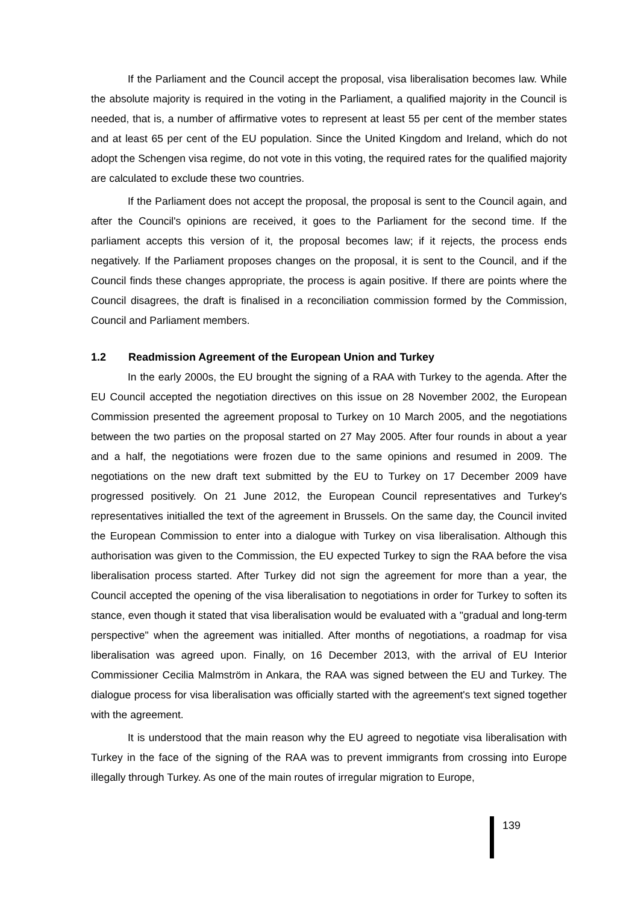If the Parliament and the Council accept the proposal, visa liberalisation becomes law. While the absolute majority is required in the voting in the Parliament, a qualified majority in the Council is needed, that is, a number of affirmative votes to represent at least 55 per cent of the member states and at least 65 per cent of the EU population. Since the United Kingdom and Ireland, which do not adopt the Schengen visa regime, do not vote in this voting, the required rates for the qualified majority are calculated to exclude these two countries.
If the Parliament does not accept the proposal, the proposal is sent to the Council again, and after the Council's opinions are received, it goes to the Parliament for the second time. If the parliament accepts this version of it, the proposal becomes law; if it rejects, the process ends negatively. If the Parliament proposes changes on the proposal, it is sent to the Council, and if the Council finds these changes appropriate, the process is again positive. If there are points where the Council disagrees, the draft is finalised in a reconciliation commission formed by the Commission, Council and Parliament members.
1.2 Readmission Agreement of the European Union and Turkey
In the early 2000s, the EU brought the signing of a RAA with Turkey to the agenda. After the EU Council accepted the negotiation directives on this issue on 28 November 2002, the European Commission presented the agreement proposal to Turkey on 10 March 2005, and the negotiations between the two parties on the proposal started on 27 May 2005. After four rounds in about a year and a half, the negotiations were frozen due to the same opinions and resumed in 2009. The negotiations on the new draft text submitted by the EU to Turkey on 17 December 2009 have progressed positively. On 21 June 2012, the European Council representatives and Turkey's representatives initialled the text of the agreement in Brussels. On the same day, the Council invited the European Commission to enter into a dialogue with Turkey on visa liberalisation. Although this authorisation was given to the Commission, the EU expected Turkey to sign the RAA before the visa liberalisation process started. After Turkey did not sign the agreement for more than a year, the Council accepted the opening of the visa liberalisation to negotiations in order for Turkey to soften its stance, even though it stated that visa liberalisation would be evaluated with a "gradual and long-term perspective" when the agreement was initialled. After months of negotiations, a roadmap for visa liberalisation was agreed upon. Finally, on 16 December 2013, with the arrival of EU Interior Commissioner Cecilia Malmström in Ankara, the RAA was signed between the EU and Turkey. The dialogue process for visa liberalisation was officially started with the agreement's text signed together with the agreement.
It is understood that the main reason why the EU agreed to negotiate visa liberalisation with Turkey in the face of the signing of the RAA was to prevent immigrants from crossing into Europe illegally through Turkey. As one of the main routes of irregular migration to Europe,
139